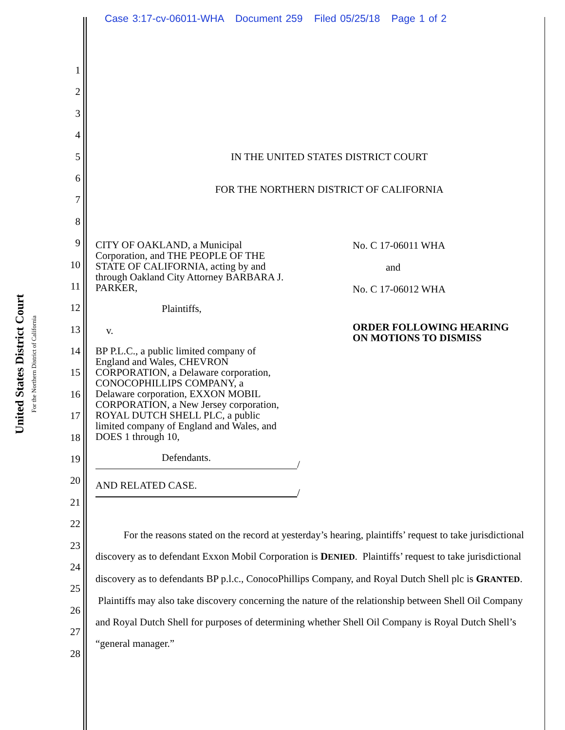Case 3:17-cv-06011-WHA Document 259 Filed 05/25/18 Page 1 of 2
United States District Court
For the Northern District of California
1
2
3
4
5
6
7
8
9
10
11
12
13
14
15
16
17
18
19
20
21
22
23
24
25
26
27
28
IN THE UNITED STATES DISTRICT COURT
FOR THE NORTHERN DISTRICT OF CALIFORNIA
CITY OF OAKLAND, a Municipal
Corporation, and THE PEOPLE OF THE
STATE OF CALIFORNIA, acting by and
through Oakland City Attorney BARBARA J.
PARKER,
Plaintiffs,
v.
BP P.L.C., a public limited company of
England and Wales, CHEVRON
CORPORATION, a Delaware corporation,
CONOCOPHILLIPS COMPANY, a
Delaware corporation, EXXON MOBIL
CORPORATION, a New Jersey corporation,
ROYAL DUTCH SHELL PLC, a public
limited company of England and Wales, and
DOES 1 through 10,
Defendants.
/
AND RELATED CASE.
/
No. C 17-06011 WHA
and
No. C 17-06012 WHA
ORDER FOLLOWING HEARING
ON MOTIONS TO DISMISS
For the reasons stated on the record at yesterday’s hearing, plaintiffs’ request to take jurisdictional discovery as to defendant Exxon Mobil Corporation is DENIED. Plaintiffs’ request to take jurisdictional discovery as to defendants BP p.l.c., ConocoPhillips Company, and Royal Dutch Shell plc is GRANTED. Plaintiffs may also take discovery concerning the nature of the relationship between Shell Oil Company and Royal Dutch Shell for purposes of determining whether Shell Oil Company is Royal Dutch Shell’s “general manager.”